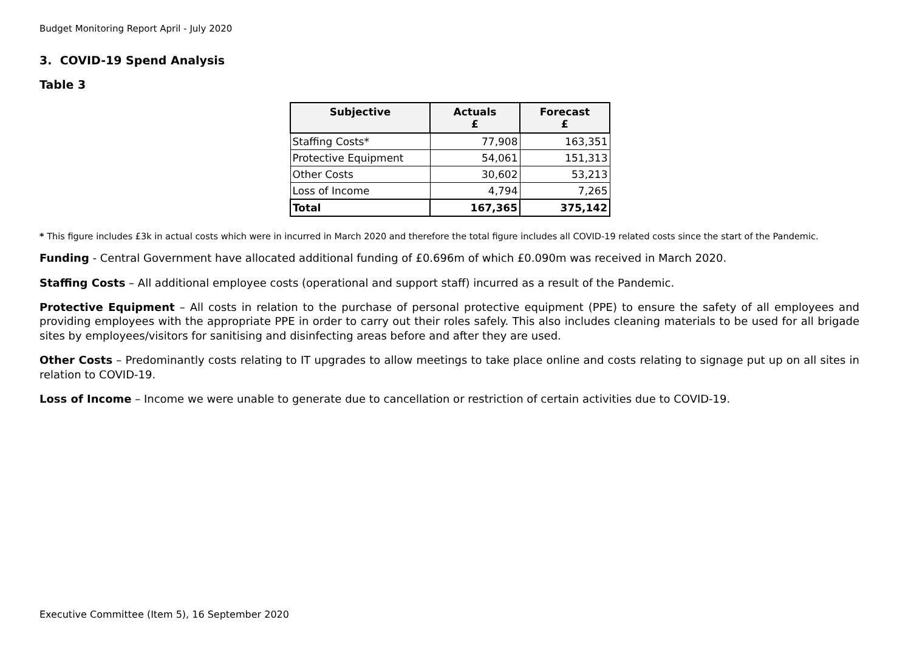Budget Monitoring Report April - July 2020
3. COVID-19 Spend Analysis
Table 3
| Subjective | Actuals £ | Forecast £ |
| --- | --- | --- |
| Staffing Costs* | 77,908 | 163,351 |
| Protective Equipment | 54,061 | 151,313 |
| Other Costs | 30,602 | 53,213 |
| Loss of Income | 4,794 | 7,265 |
| Total | 167,365 | 375,142 |
* This figure includes £3k in actual costs which were in incurred in March 2020 and therefore the total figure includes all COVID-19 related costs since the start of the Pandemic.
Funding - Central Government have allocated additional funding of £0.696m of which £0.090m was received in March 2020.
Staffing Costs – All additional employee costs (operational and support staff) incurred as a result of the Pandemic.
Protective Equipment – All costs in relation to the purchase of personal protective equipment (PPE) to ensure the safety of all employees and providing employees with the appropriate PPE in order to carry out their roles safely. This also includes cleaning materials to be used for all brigade sites by employees/visitors for sanitising and disinfecting areas before and after they are used.
Other Costs – Predominantly costs relating to IT upgrades to allow meetings to take place online and costs relating to signage put up on all sites in relation to COVID-19.
Loss of Income – Income we were unable to generate due to cancellation or restriction of certain activities due to COVID-19.
Executive Committee (Item 5), 16 September 2020